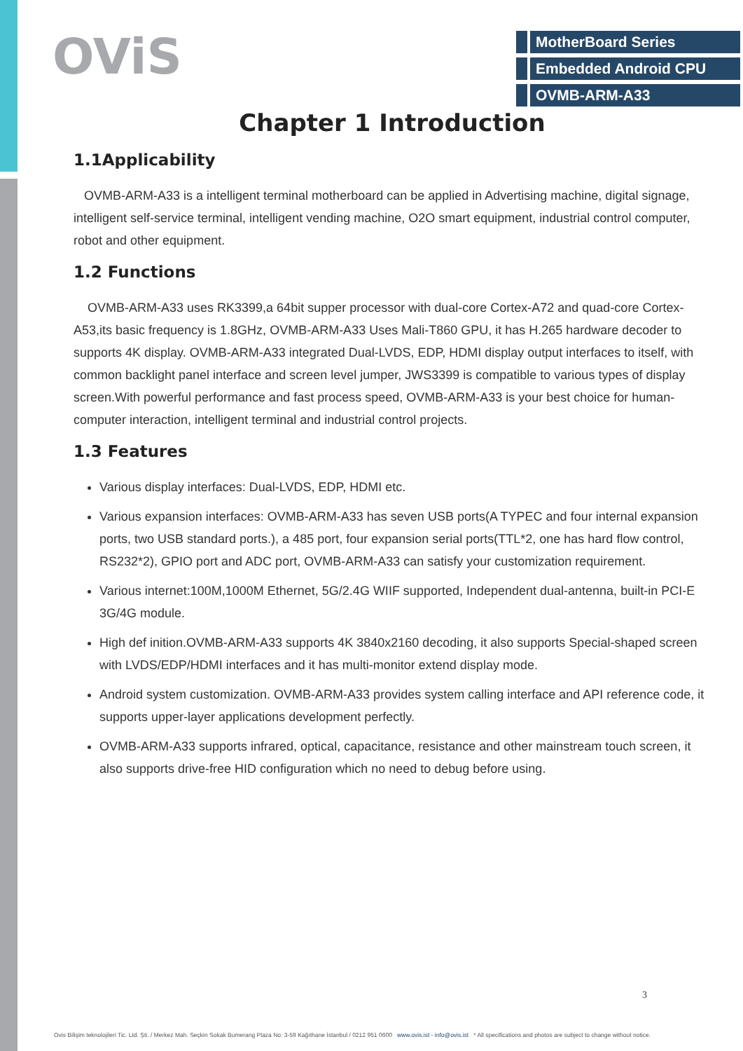OViS
MotherBoard Series
Embedded Android CPU
OVMB-ARM-A33
Chapter 1 Introduction
1.1Applicability
OVMB-ARM-A33 is a intelligent terminal motherboard can be applied in Advertising machine, digital signage, intelligent self-service terminal, intelligent vending machine, O2O smart equipment, industrial control computer, robot and other equipment.
1.2 Functions
OVMB-ARM-A33 uses RK3399,a 64bit supper processor with dual-core Cortex-A72 and quad-core Cortex-A53,its basic frequency is 1.8GHz, OVMB-ARM-A33 Uses Mali-T860 GPU, it has H.265 hardware decoder to supports 4K display. OVMB-ARM-A33 integrated Dual-LVDS, EDP, HDMI display output interfaces to itself, with common backlight panel interface and screen level jumper, JWS3399 is compatible to various types of display screen.With powerful performance and fast process speed, OVMB-ARM-A33 is your best choice for human-computer interaction, intelligent terminal and industrial control projects.
1.3 Features
Various display interfaces: Dual-LVDS, EDP, HDMI etc.
Various expansion interfaces: OVMB-ARM-A33 has seven USB ports(A TYPEC and four internal expansion ports, two USB standard ports.), a 485 port, four expansion serial ports(TTL*2, one has hard flow control, RS232*2), GPIO port and ADC port, OVMB-ARM-A33 can satisfy your customization requirement.
Various internet:100M,1000M Ethernet, 5G/2.4G WIIF supported, Independent dual-antenna, built-in PCI-E 3G/4G module.
High def inition.OVMB-ARM-A33 supports 4K 3840x2160 decoding, it also supports Special-shaped screen with LVDS/EDP/HDMI interfaces and it has multi-monitor extend display mode.
Android system customization. OVMB-ARM-A33 provides system calling interface and API reference code, it supports upper-layer applications development perfectly.
OVMB-ARM-A33 supports infrared, optical, capacitance, resistance and other mainstream touch screen, it also supports drive-free HID configuration which no need to debug before using.
3
Ovis Bilişim teknolojileri Tic. Ltd. Şti. / Merkez Mah. Seçkin Sokak Bumerang Plaza No: 3-59 Kağıthane İstanbul / 0212 951 0600 www.ovis.ist - info@ovis.ist * All specifications and photos are subject to change without notice.